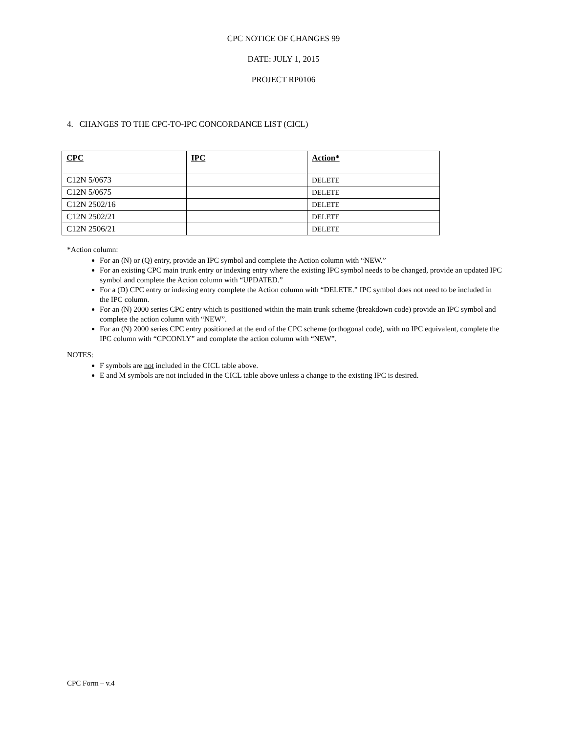CPC NOTICE OF CHANGES 99
DATE: JULY 1, 2015
PROJECT RP0106
4. CHANGES TO THE CPC-TO-IPC CONCORDANCE LIST (CICL)
| CPC | IPC | Action* |
| --- | --- | --- |
| C12N 5/0673 | | DELETE |
| C12N 5/0675 | | DELETE |
| C12N 2502/16 | | DELETE |
| C12N 2502/21 | | DELETE |
| C12N 2506/21 | | DELETE |
*Action column:
For an (N) or (Q) entry, provide an IPC symbol and complete the Action column with “NEW.”
For an existing CPC main trunk entry or indexing entry where the existing IPC symbol needs to be changed, provide an updated IPC symbol and complete the Action column with “UPDATED.”
For a (D) CPC entry or indexing entry complete the Action column with “DELETE.” IPC symbol does not need to be included in the IPC column.
For an (N) 2000 series CPC entry which is positioned within the main trunk scheme (breakdown code) provide an IPC symbol and complete the action column with “NEW”.
For an (N) 2000 series CPC entry positioned at the end of the CPC scheme (orthogonal code), with no IPC equivalent, complete the IPC column with “CPCONLY” and complete the action column with “NEW”.
NOTES:
F symbols are not included in the CICL table above.
E and M symbols are not included in the CICL table above unless a change to the existing IPC is desired.
CPC Form – v.4